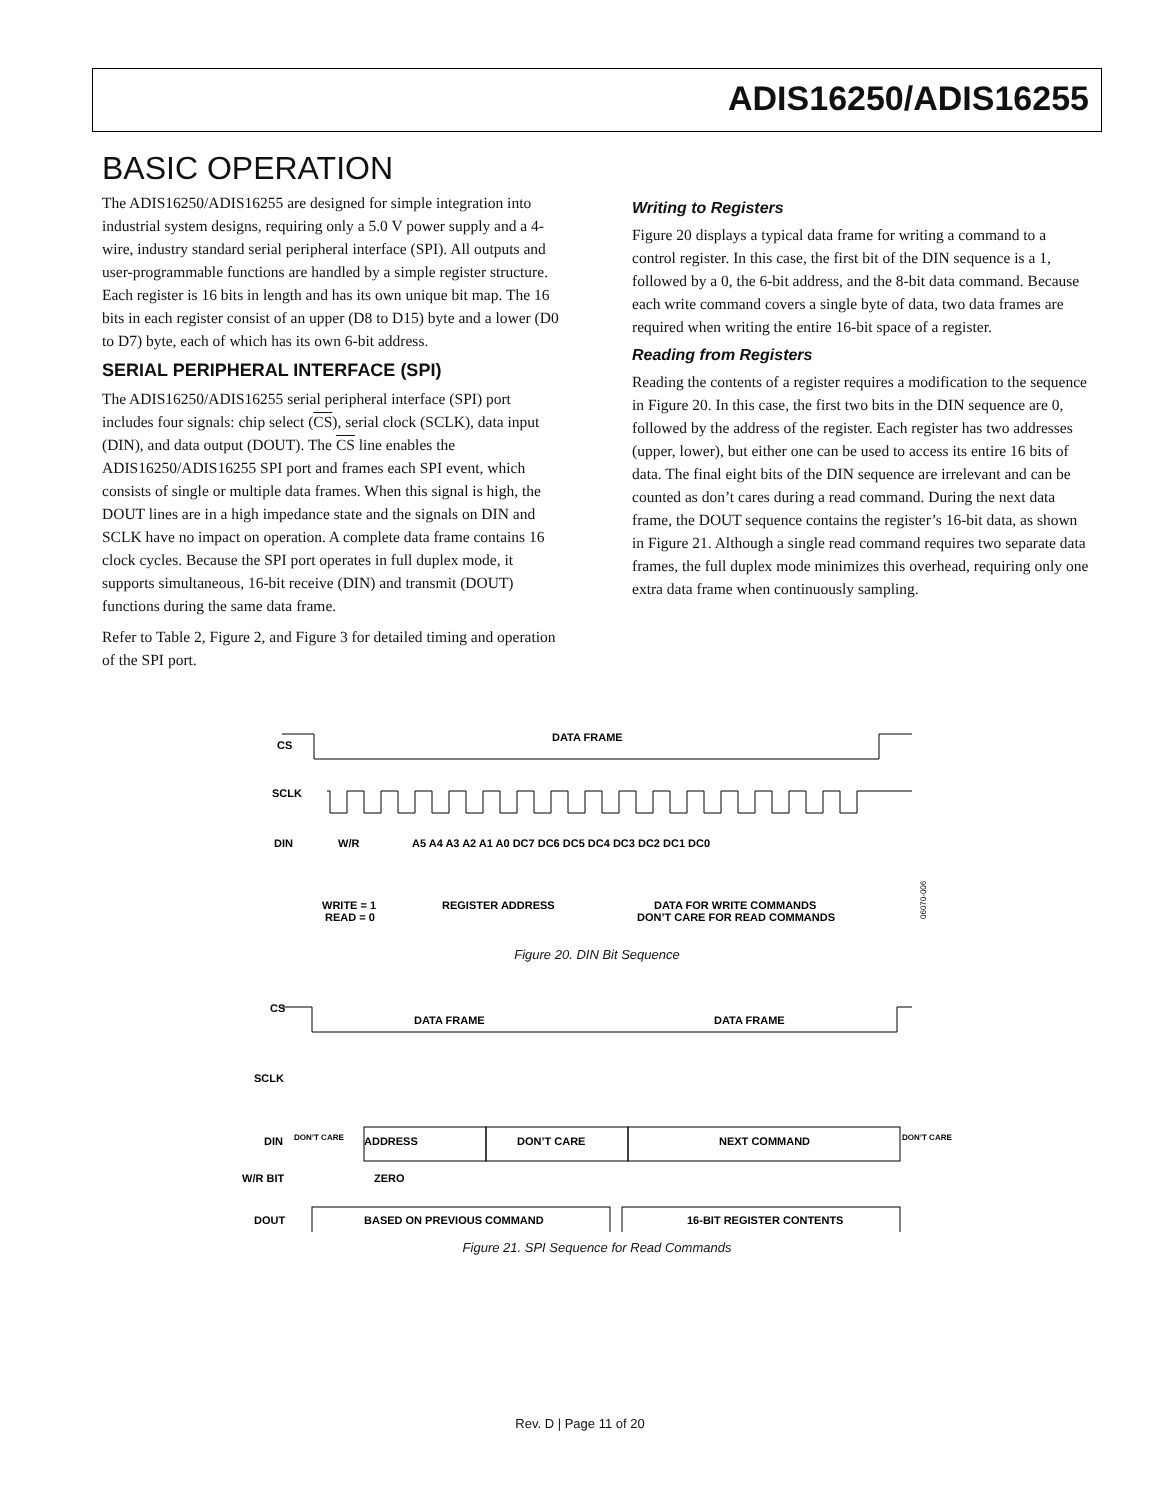ADIS16250/ADIS16255
BASIC OPERATION
The ADIS16250/ADIS16255 are designed for simple integration into industrial system designs, requiring only a 5.0 V power supply and a 4-wire, industry standard serial peripheral interface (SPI). All outputs and user-programmable functions are handled by a simple register structure. Each register is 16 bits in length and has its own unique bit map. The 16 bits in each register consist of an upper (D8 to D15) byte and a lower (D0 to D7) byte, each of which has its own 6-bit address.
SERIAL PERIPHERAL INTERFACE (SPI)
The ADIS16250/ADIS16255 serial peripheral interface (SPI) port includes four signals: chip select (CS), serial clock (SCLK), data input (DIN), and data output (DOUT). The CS line enables the ADIS16250/ADIS16255 SPI port and frames each SPI event, which consists of single or multiple data frames. When this signal is high, the DOUT lines are in a high impedance state and the signals on DIN and SCLK have no impact on operation. A complete data frame contains 16 clock cycles. Because the SPI port operates in full duplex mode, it supports simultaneous, 16-bit receive (DIN) and transmit (DOUT) functions during the same data frame.
Refer to Table 2, Figure 2, and Figure 3 for detailed timing and operation of the SPI port.
Writing to Registers
Figure 20 displays a typical data frame for writing a command to a control register. In this case, the first bit of the DIN sequence is a 1, followed by a 0, the 6-bit address, and the 8-bit data command. Because each write command covers a single byte of data, two data frames are required when writing the entire 16-bit space of a register.
Reading from Registers
Reading the contents of a register requires a modification to the sequence in Figure 20. In this case, the first two bits in the DIN sequence are 0, followed by the address of the register. Each register has two addresses (upper, lower), but either one can be used to access its entire 16 bits of data. The final eight bits of the DIN sequence are irrelevant and can be counted as don’t cares during a read command. During the next data frame, the DOUT sequence contains the register’s 16-bit data, as shown in Figure 21. Although a single read command requires two separate data frames, the full duplex mode minimizes this overhead, requiring only one extra data frame when continuously sampling.
CS
SCLK
DIN
DATA FRAME
W/R
A5 A4 A3 A2 A1 A0 DC7 DC6 DC5 DC4 DC3 DC2 DC1 DC0
WRITE = 1
READ = 0
REGISTER ADDRESS
DATA FOR WRITE COMMANDS
DON’T CARE FOR READ COMMANDS
06070-006
Figure 20. DIN Bit Sequence
CS
SCLK
DIN
DON’T CARE
ADDRESS
DON’T CARE
NEXT COMMAND
DON’T CARE
W/R BIT
ZERO
DOUT
BASED ON PREVIOUS COMMAND
16-BIT REGISTER CONTENTS
DATA FRAME
DATA FRAME
Figure 21. SPI Sequence for Read Commands
Rev. D | Page 11 of 20